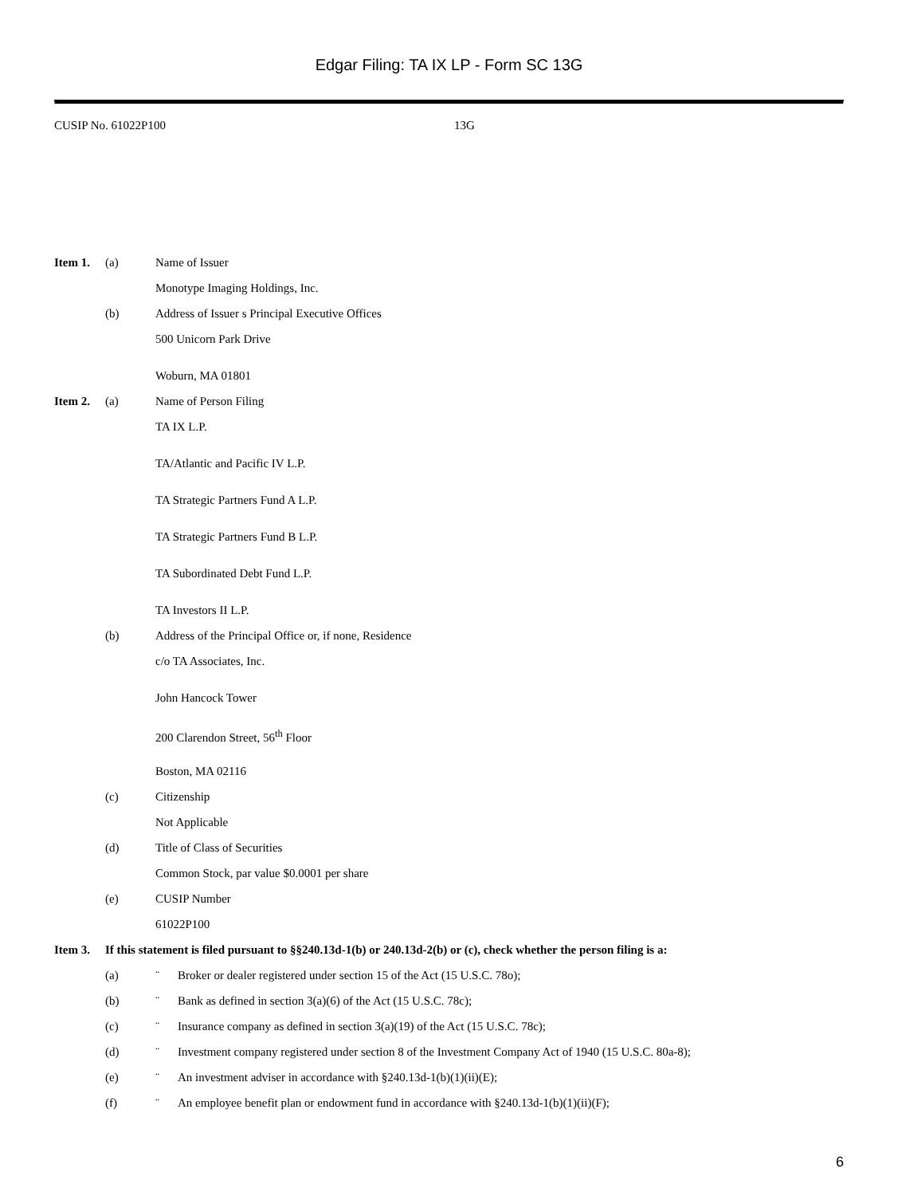Edgar Filing: TA IX LP - Form SC 13G
CUSIP No. 61022P100 13G
Item 1. (a) Name of Issuer
Monotype Imaging Holdings, Inc.
(b) Address of Issuer s Principal Executive Offices
500 Unicorn Park Drive
Woburn, MA 01801
Item 2. (a) Name of Person Filing
TA IX L.P.
TA/Atlantic and Pacific IV L.P.
TA Strategic Partners Fund A L.P.
TA Strategic Partners Fund B L.P.
TA Subordinated Debt Fund L.P.
TA Investors II L.P.
(b) Address of the Principal Office or, if none, Residence
c/o TA Associates, Inc.
John Hancock Tower
200 Clarendon Street, 56<sup>th</sup> Floor
Boston, MA 02116
(c) Citizenship
Not Applicable
(d) Title of Class of Securities
Common Stock, par value $0.0001 per share
(e) CUSIP Number
61022P100
Item 3. If this statement is filed pursuant to §§240.13d-1(b) or 240.13d-2(b) or (c), check whether the person filing is a:
(a) ¨ Broker or dealer registered under section 15 of the Act (15 U.S.C. 78o);
(b) ¨ Bank as defined in section 3(a)(6) of the Act (15 U.S.C. 78c);
(c) ¨ Insurance company as defined in section 3(a)(19) of the Act (15 U.S.C. 78c);
(d) ¨ Investment company registered under section 8 of the Investment Company Act of 1940 (15 U.S.C. 80a-8);
(e) ¨ An investment adviser in accordance with §240.13d-1(b)(1)(ii)(E);
(f) ¨ An employee benefit plan or endowment fund in accordance with §240.13d-1(b)(1)(ii)(F);
6